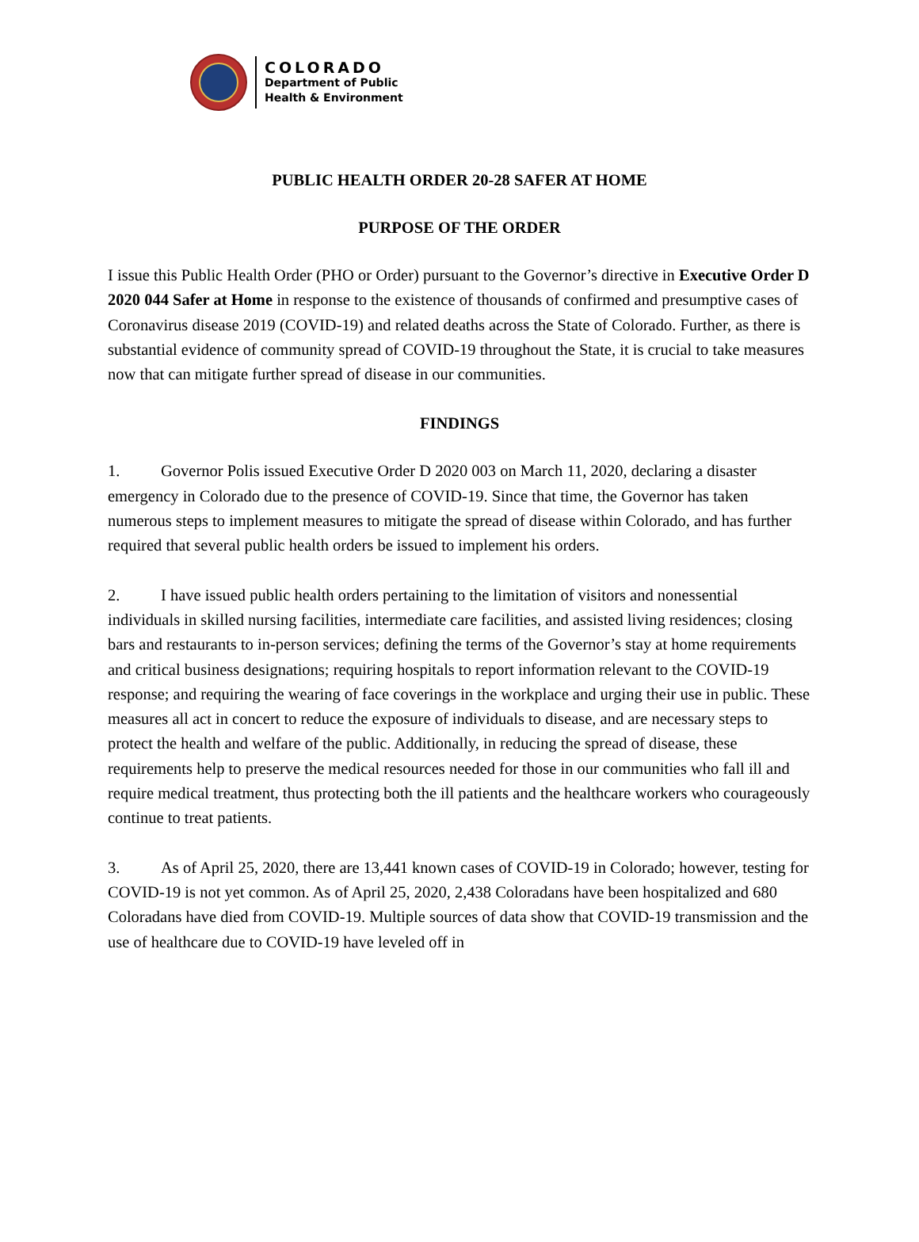COLORADO
Department of Public
Health & Environment
PUBLIC HEALTH ORDER 20-28 SAFER AT HOME
PURPOSE OF THE ORDER
I issue this Public Health Order (PHO or Order) pursuant to the Governor’s directive in Executive Order D 2020 044 Safer at Home in response to the existence of thousands of confirmed and presumptive cases of Coronavirus disease 2019 (COVID-19) and related deaths across the State of Colorado. Further, as there is substantial evidence of community spread of COVID-19 throughout the State, it is crucial to take measures now that can mitigate further spread of disease in our communities.
FINDINGS
1. Governor Polis issued Executive Order D 2020 003 on March 11, 2020, declaring a disaster emergency in Colorado due to the presence of COVID-19. Since that time, the Governor has taken numerous steps to implement measures to mitigate the spread of disease within Colorado, and has further required that several public health orders be issued to implement his orders.
2. I have issued public health orders pertaining to the limitation of visitors and nonessential individuals in skilled nursing facilities, intermediate care facilities, and assisted living residences; closing bars and restaurants to in-person services; defining the terms of the Governor’s stay at home requirements and critical business designations; requiring hospitals to report information relevant to the COVID-19 response; and requiring the wearing of face coverings in the workplace and urging their use in public. These measures all act in concert to reduce the exposure of individuals to disease, and are necessary steps to protect the health and welfare of the public. Additionally, in reducing the spread of disease, these requirements help to preserve the medical resources needed for those in our communities who fall ill and require medical treatment, thus protecting both the ill patients and the healthcare workers who courageously continue to treat patients.
3. As of April 25, 2020, there are 13,441 known cases of COVID-19 in Colorado; however, testing for COVID-19 is not yet common. As of April 25, 2020, 2,438 Coloradans have been hospitalized and 680 Coloradans have died from COVID-19. Multiple sources of data show that COVID-19 transmission and the use of healthcare due to COVID-19 have leveled off in